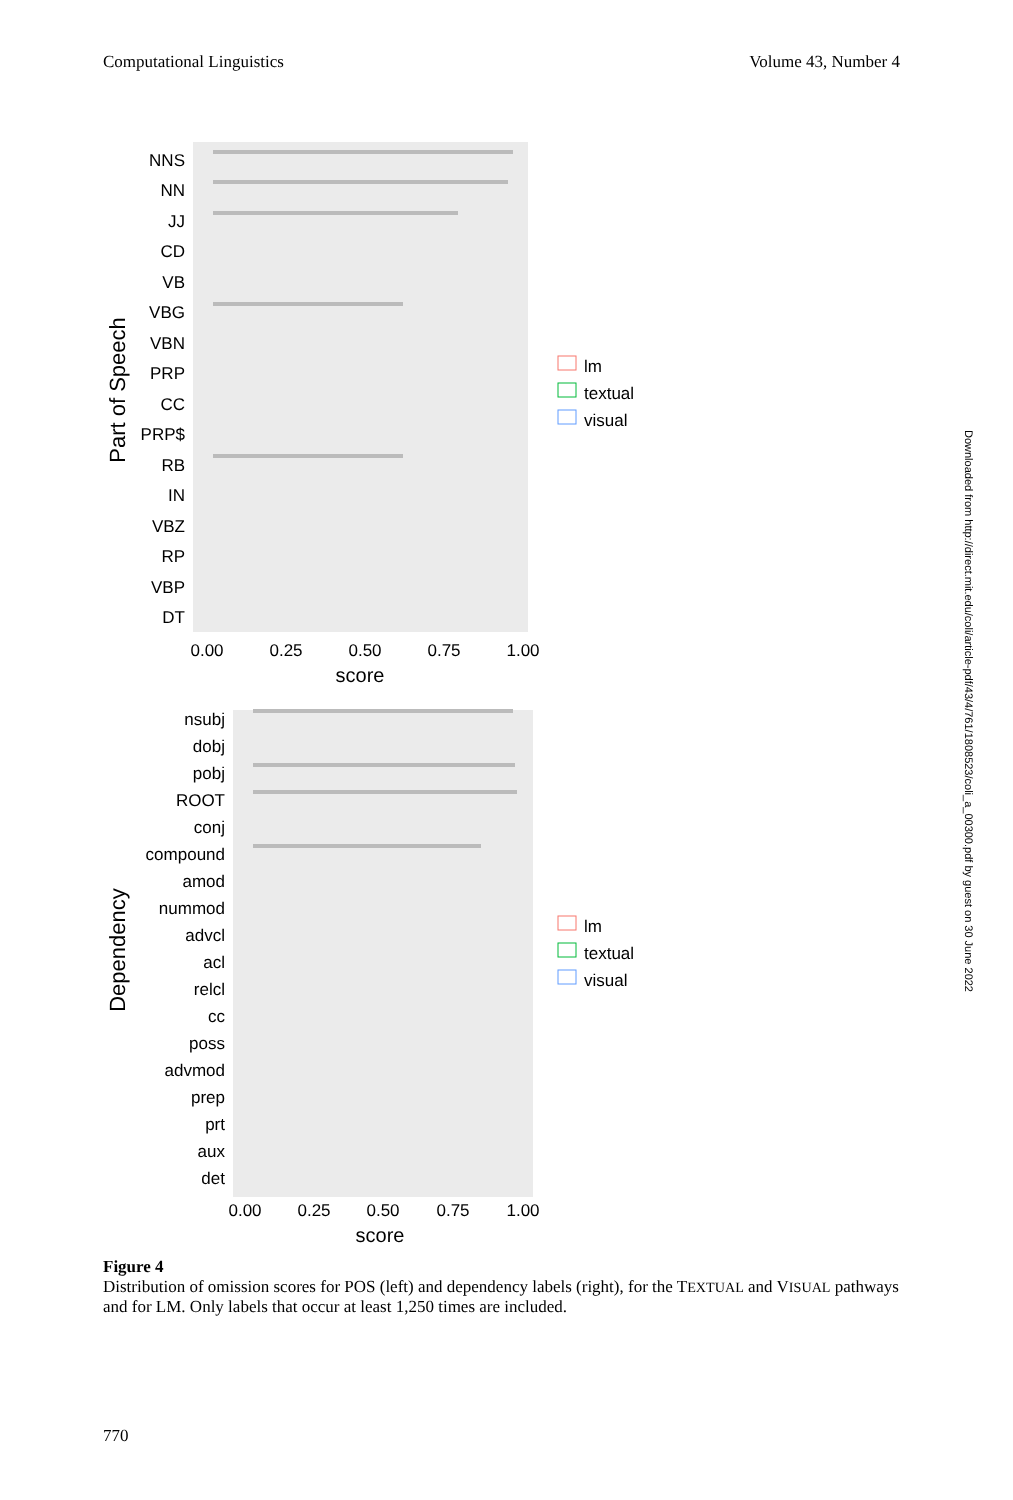Computational Linguistics Volume 43, Number 4
Downloaded from http://direct.mit.edu/coli/article-pdf/43/4/761/1808523/coli_a_00300.pdf by guest on 30 June 2022
NNS
NN
JJ
CD
VB
VBG
VBN
PRP
CC
PRP$
RB
IN
VBZ
RP
VBP
DT
0.00
0.25
0.50
0.75
1.00
score
Part of Speech
nsubj
dobj
pobj
ROOT
conj
compound
amod
nummod
advcl
acl
relcl
cc
poss
advmod
prep
prt
aux
det
0.00
0.25
0.50
0.75
1.00
score
Dependency
lm
textual
visual
lm
textual
visual
Figure 4
Distribution of omission scores for POS (left) and dependency labels (right), for the TEXTUAL and VISUAL pathways and for LM. Only labels that occur at least 1,250 times are included.
770